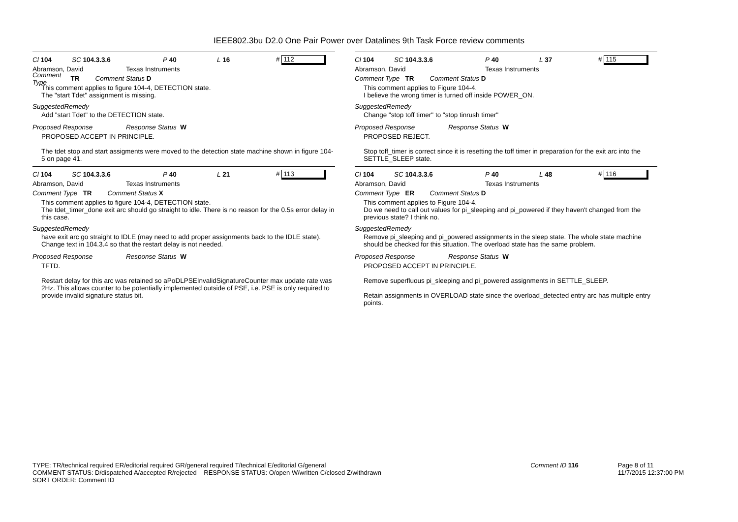IEEE802.3bu D2.0 One Pair Power over Datalines 9th Task Force review comments
Cl 104 SC 104.3.3.6 P 40 L 16 # 112
Abramson, David Texas Instruments
Comment Type TR Comment Status D
This comment applies to figure 104-4, DETECTION state.
The "start Tdet" assignment is missing.
SuggestedRemedy
Add "start Tdet" to the DETECTION state.
Proposed Response Response Status W
PROPOSED ACCEPT IN PRINCIPLE.
The tdet stop and start assigments were moved to the detection state machine shown in figure 104-5 on page 41.
Cl 104 SC 104.3.3.6 P 40 L 21 # 113
Abramson, David Texas Instruments
Comment Type TR Comment Status X
This comment applies to figure 104-4, DETECTION state.
The tdet_timer_done exit arc should go straight to idle. There is no reason for the 0.5s error delay in this case.
SuggestedRemedy
have exit arc go straight to IDLE (may need to add proper assignments back to the IDLE state). Change text in 104.3.4 so that the restart delay is not needed.
Proposed Response Response Status W
TFTD.
Restart delay for this arc was retained so aPoDLPSEInvalidSignatureCounter max update rate was 2Hz. This allows counter to be potentially implemented outside of PSE, i.e. PSE is only required to provide invalid signature status bit.
Cl 104 SC 104.3.3.6 P 40 L 37 # 115
Abramson, David Texas Instruments
Comment Type TR Comment Status D
This comment applies to Figure 104-4.
I believe the wrong timer is turned off inside POWER_ON.
SuggestedRemedy
Change "stop toff timer" to "stop tinrush timer"
Proposed Response Response Status W
PROPOSED REJECT.
Stop toff_timer is correct since it is resetting the toff timer in preparation for the exit arc into the SETTLE_SLEEP state.
Cl 104 SC 104.3.3.6 P 40 L 48 # 116
Abramson, David Texas Instruments
Comment Type ER Comment Status D
This comment applies to Figure 104-4.
Do we need to call out values for pi_sleeping and pi_powered if they haven't changed from the previous state? I think no.
SuggestedRemedy
Remove pi_sleeping and pi_powered assignments in the sleep state. The whole state machine should be checked for this situation. The overload state has the same problem.
Proposed Response Response Status W
PROPOSED ACCEPT IN PRINCIPLE.
Remove superfluous pi_sleeping and pi_powered assignments in SETTLE_SLEEP.
Retain assignments in OVERLOAD state since the overload_detected entry arc has multiple entry points.
TYPE: TR/technical required ER/editorial required GR/general required T/technical E/editorial G/general
COMMENT STATUS: D/dispatched A/accepted R/rejected RESPONSE STATUS: O/open W/written C/closed Z/withdrawn
SORT ORDER: Comment ID
Comment ID 116 Page 8 of 11
11/7/2015 12:37:00 PM